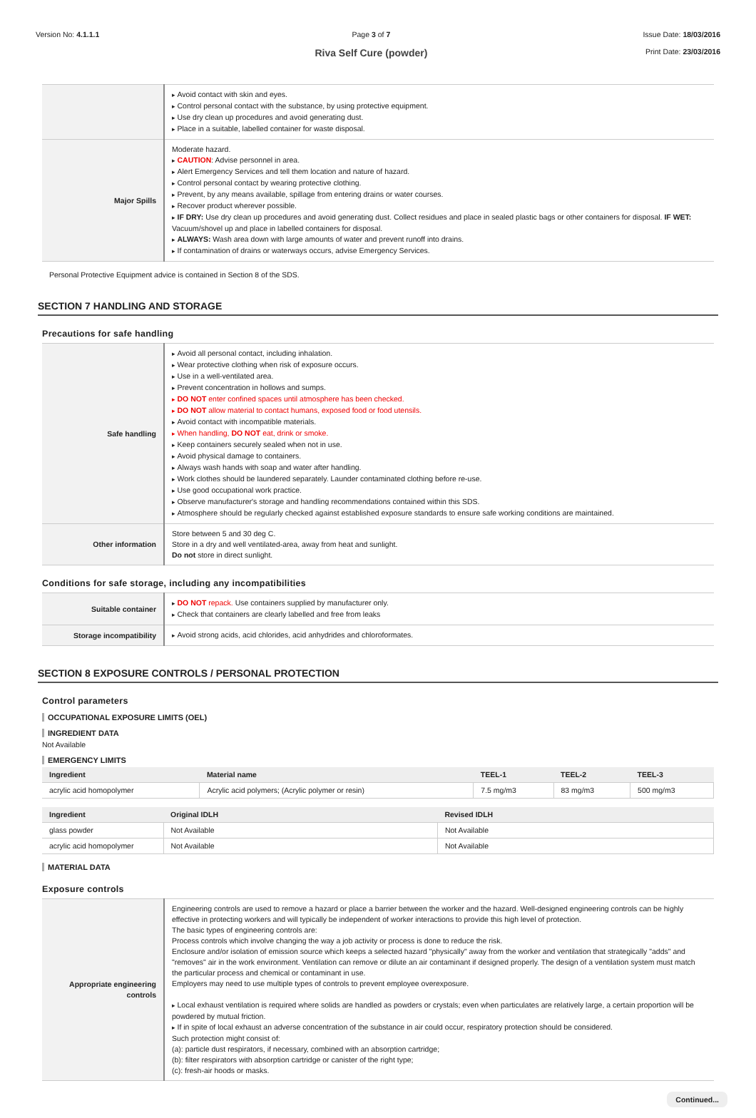Version No: 4.1.1.1 Page 3 of 7
Riva Self Cure (powder)
Issue Date: 18/03/2016
Print Date: 23/03/2016
| | Avoid contact with skin and eyes. Control personal contact with the substance, by using protective equipment. Use dry clean up procedures and avoid generating dust. Place in a suitable, labelled container for waste disposal. |
| Major Spills | Moderate hazard. CAUTION : Advise personnel in area. Alert Emergency Services and tell them location and nature of hazard. Control personal contact by wearing protective clothing. Prevent, by any means available, spillage from entering drains or water courses. Recover product wherever possible. IF DRY: Use dry clean up procedures and avoid generating dust. Collect residues and place in sealed plastic bags or other containers for disposal. IF WET: Vacuum/shovel up and place in labelled containers for disposal. ALWAYS: Wash area down with large amounts of water and prevent runoff into drains. If contamination of drains or waterways occurs, advise Emergency Services. |
Personal Protective Equipment advice is contained in Section 8 of the SDS.
SECTION 7 HANDLING AND STORAGE
Precautions for safe handling
| Safe handling | Avoid all personal contact, including inhalation. Wear protective clothing when risk of exposure occurs. Use in a well-ventilated area. Prevent concentration in hollows and sumps. DO NOT enter confined spaces until atmosphere has been checked. DO NOT allow material to contact humans, exposed food or food utensils. Avoid contact with incompatible materials. When handling, DO NOT eat, drink or smoke. Keep containers securely sealed when not in use. Avoid physical damage to containers. Always wash hands with soap and water after handling. Work clothes should be laundered separately. Launder contaminated clothing before re-use. Use good occupational work practice. Observe manufacturer's storage and handling recommendations contained within this SDS. Atmosphere should be regularly checked against established exposure standards to ensure safe working conditions are maintained. |
| Other information | Store between 5 and 30 deg C. Store in a dry and well ventilated-area, away from heat and sunlight. Do not store in direct sunlight. |
Conditions for safe storage, including any incompatibilities
| Suitable container | DO NOT repack. Use containers supplied by manufacturer only. Check that containers are clearly labelled and free from leaks |
| Storage incompatibility | Avoid strong acids, acid chlorides, acid anhydrides and chloroformates. |
SECTION 8 EXPOSURE CONTROLS / PERSONAL PROTECTION
Control parameters
OCCUPATIONAL EXPOSURE LIMITS (OEL)
INGREDIENT DATA
Not Available
EMERGENCY LIMITS
| Ingredient | Material name | TEEL-1 | TEEL-2 | TEEL-3 |
| --- | --- | --- | --- | --- |
| acrylic acid homopolymer | Acrylic acid polymers; (Acrylic polymer or resin) | 7.5 mg/m3 | 83 mg/m3 | 500 mg/m3 |
| Ingredient | Original IDLH | Revised IDLH |
| --- | --- | --- |
| glass powder | Not Available | Not Available |
| acrylic acid homopolymer | Not Available | Not Available |
MATERIAL DATA
Exposure controls
| Appropriate engineering controls | Engineering controls are used to remove a hazard or place a barrier between the worker and the hazard. Well-designed engineering controls can be highly effective in protecting workers and will typically be independent of worker interactions to provide this high level of protection. The basic types of engineering controls are: Process controls which involve changing the way a job activity or process is done to reduce the risk. Enclosure and/or isolation of emission source which keeps a selected hazard "physically" away from the worker and ventilation that strategically "adds" and "removes" air in the work environment. Ventilation can remove or dilute an air contaminant if designed properly. The design of a ventilation system must match the particular process and chemical or contaminant in use. Employers may need to use multiple types of controls to prevent employee overexposure. Local exhaust ventilation is required where solids are handled as powders or crystals; even when particulates are relatively large, a certain proportion will be powdered by mutual friction. If in spite of local exhaust an adverse concentration of the substance in air could occur, respiratory protection should be considered. Such protection might consist of: (a): particle dust respirators, if necessary, combined with an absorption cartridge; (b): filter respirators with absorption cartridge or canister of the right type; (c): fresh-air hoods or masks. |
Continued...